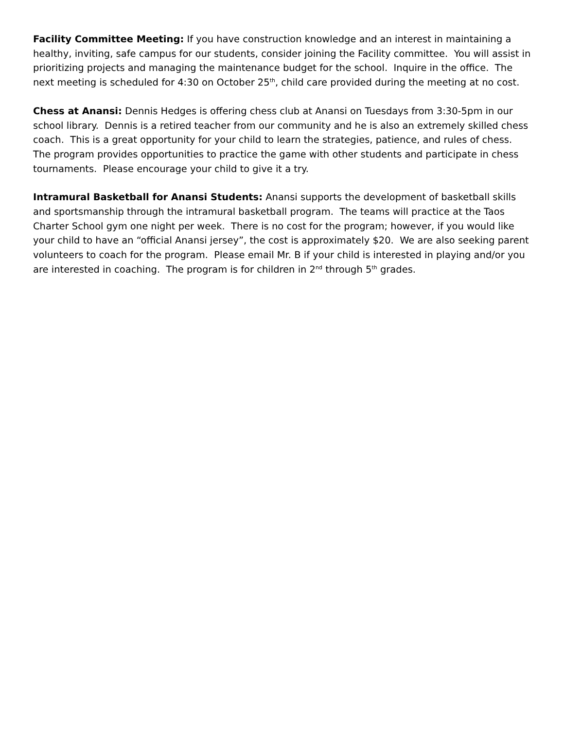Facility Committee Meeting: If you have construction knowledge and an interest in maintaining a healthy, inviting, safe campus for our students, consider joining the Facility committee. You will assist in prioritizing projects and managing the maintenance budget for the school. Inquire in the office. The next meeting is scheduled for 4:30 on October 25<sup>th</sup>, child care provided during the meeting at no cost.
Chess at Anansi: Dennis Hedges is offering chess club at Anansi on Tuesdays from 3:30-5pm in our school library. Dennis is a retired teacher from our community and he is also an extremely skilled chess coach. This is a great opportunity for your child to learn the strategies, patience, and rules of chess. The program provides opportunities to practice the game with other students and participate in chess tournaments. Please encourage your child to give it a try.
Intramural Basketball for Anansi Students: Anansi supports the development of basketball skills and sportsmanship through the intramural basketball program. The teams will practice at the Taos Charter School gym one night per week. There is no cost for the program; however, if you would like your child to have an “official Anansi jersey”, the cost is approximately $20. We are also seeking parent volunteers to coach for the program. Please email Mr. B if your child is interested in playing and/or you are interested in coaching. The program is for children in 2<sup>nd</sup> through 5<sup>th</sup> grades.